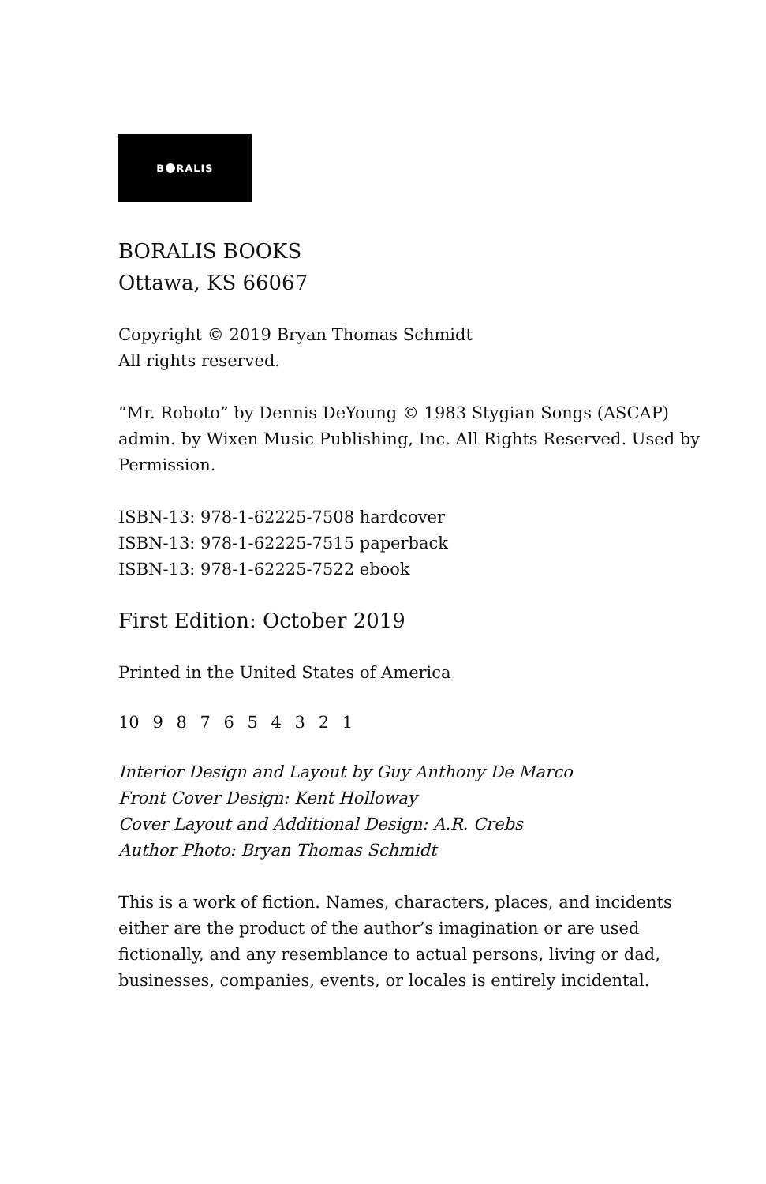B RALIS
BORALIS BOOKS
Ottawa, KS 66067
Copyright © 2019 Bryan Thomas Schmidt
All rights reserved.
“Mr. Roboto” by Dennis DeYoung © 1983 Stygian Songs (ASCAP) admin. by Wixen Music Publishing, Inc. All Rights Reserved. Used by Permission.
ISBN-13: 978-1-62225-7508 hardcover
ISBN-13: 978-1-62225-7515 paperback
ISBN-13: 978-1-62225-7522 ebook
First Edition: October 2019
Printed in the United States of America
10 9 8 7 6 5 4 3 2 1
Interior Design and Layout by Guy Anthony De Marco
Front Cover Design: Kent Holloway
Cover Layout and Additional Design: A.R. Crebs
Author Photo: Bryan Thomas Schmidt
This is a work of fiction. Names, characters, places, and incidents either are the product of the author’s imagination or are used fictionally, and any resemblance to actual persons, living or dad, businesses, companies, events, or locales is entirely incidental.